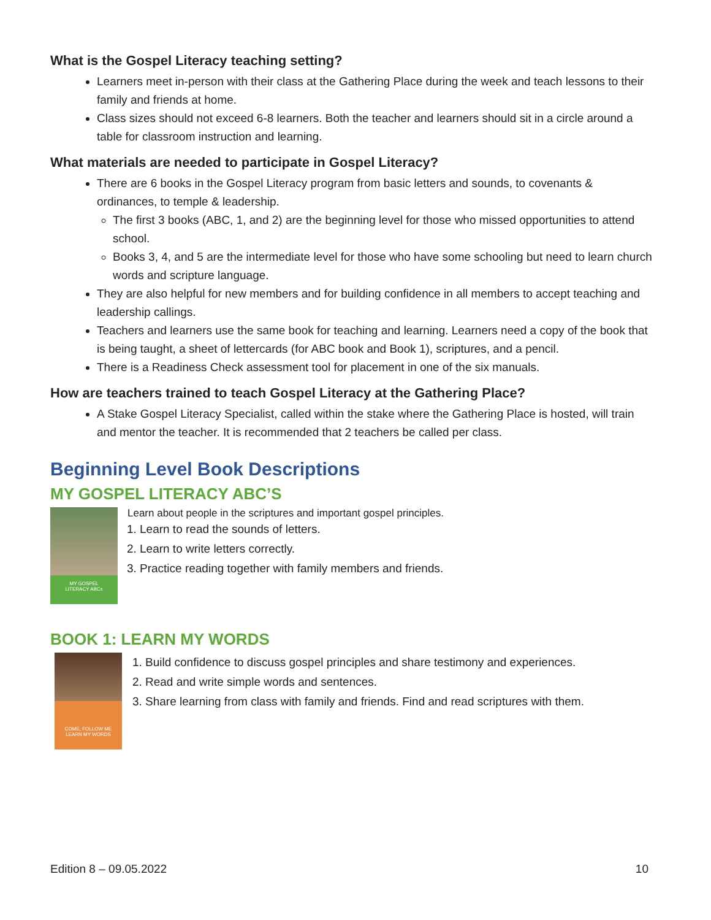What is the Gospel Literacy teaching setting?
Learners meet in-person with their class at the Gathering Place during the week and teach lessons to their family and friends at home.
Class sizes should not exceed 6-8 learners. Both the teacher and learners should sit in a circle around a table for classroom instruction and learning.
What materials are needed to participate in Gospel Literacy?
There are 6 books in the Gospel Literacy program from basic letters and sounds, to covenants & ordinances, to temple & leadership.
The first 3 books (ABC, 1, and 2) are the beginning level for those who missed opportunities to attend school.
Books 3, 4, and 5 are the intermediate level for those who have some schooling but need to learn church words and scripture language.
They are also helpful for new members and for building confidence in all members to accept teaching and leadership callings.
Teachers and learners use the same book for teaching and learning. Learners need a copy of the book that is being taught, a sheet of lettercards (for ABC book and Book 1), scriptures, and a pencil.
There is a Readiness Check assessment tool for placement in one of the six manuals.
How are teachers trained to teach Gospel Literacy at the Gathering Place?
A Stake Gospel Literacy Specialist, called within the stake where the Gathering Place is hosted, will train and mentor the teacher. It is recommended that 2 teachers be called per class.
Beginning Level Book Descriptions
MY GOSPEL LITERACY ABC’S
MY GOSPEL
LITERACY ABCs
Learn about people in the scriptures and important gospel principles.
1. Learn to read the sounds of letters.
2. Learn to write letters correctly.
3. Practice reading together with family members and friends.
BOOK 1: LEARN MY WORDS
COME, FOLLOW ME
LEARN MY WORDS
1. Build confidence to discuss gospel principles and share testimony and experiences.
2. Read and write simple words and sentences.
3. Share learning from class with family and friends. Find and read scriptures with them.
Edition 8 – 09.05.2022 10